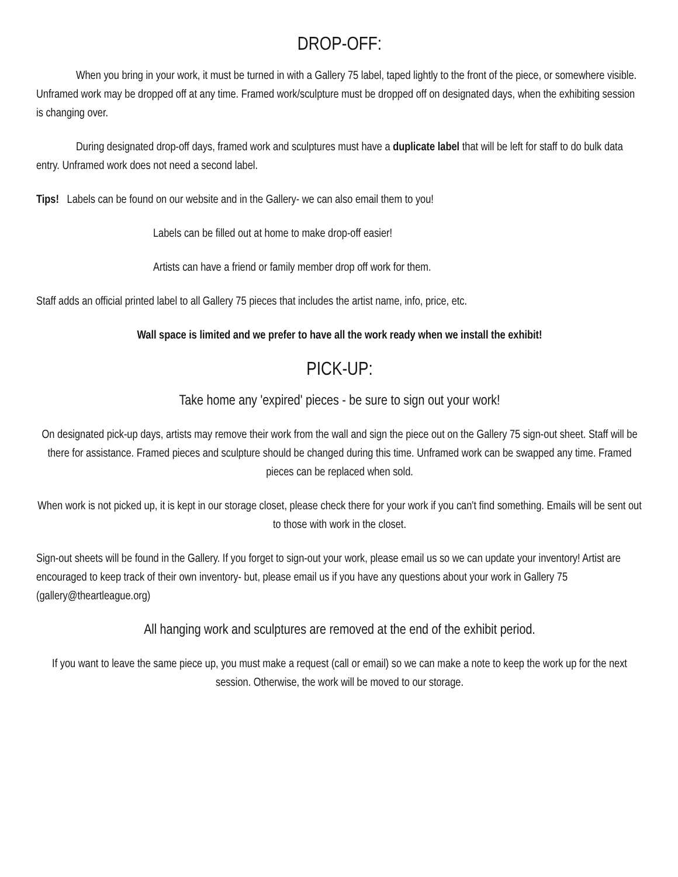DROP-OFF:
When you bring in your work, it must be turned in with a Gallery 75 label, taped lightly to the front of the piece, or somewhere visible. Unframed work may be dropped off at any time. Framed work/sculpture must be dropped off on designated days, when the exhibiting session is changing over.
During designated drop-off days, framed work and sculptures must have a duplicate label that will be left for staff to do bulk data entry. Unframed work does not need a second label.
Tips! Labels can be found on our website and in the Gallery- we can also email them to you!
Labels can be filled out at home to make drop-off easier!
Artists can have a friend or family member drop off work for them.
Staff adds an official printed label to all Gallery 75 pieces that includes the artist name, info, price, etc.
Wall space is limited and we prefer to have all the work ready when we install the exhibit!
PICK-UP:
Take home any 'expired' pieces - be sure to sign out your work!
On designated pick-up days, artists may remove their work from the wall and sign the piece out on the Gallery 75 sign-out sheet. Staff will be there for assistance. Framed pieces and sculpture should be changed during this time. Unframed work can be swapped any time. Framed pieces can be replaced when sold.
When work is not picked up, it is kept in our storage closet, please check there for your work if you can't find something. Emails will be sent out to those with work in the closet.
Sign-out sheets will be found in the Gallery. If you forget to sign-out your work, please email us so we can update your inventory! Artist are encouraged to keep track of their own inventory- but, please email us if you have any questions about your work in Gallery 75 (gallery@theartleague.org)
All hanging work and sculptures are removed at the end of the exhibit period.
If you want to leave the same piece up, you must make a request (call or email) so we can make a note to keep the work up for the next session. Otherwise, the work will be moved to our storage.